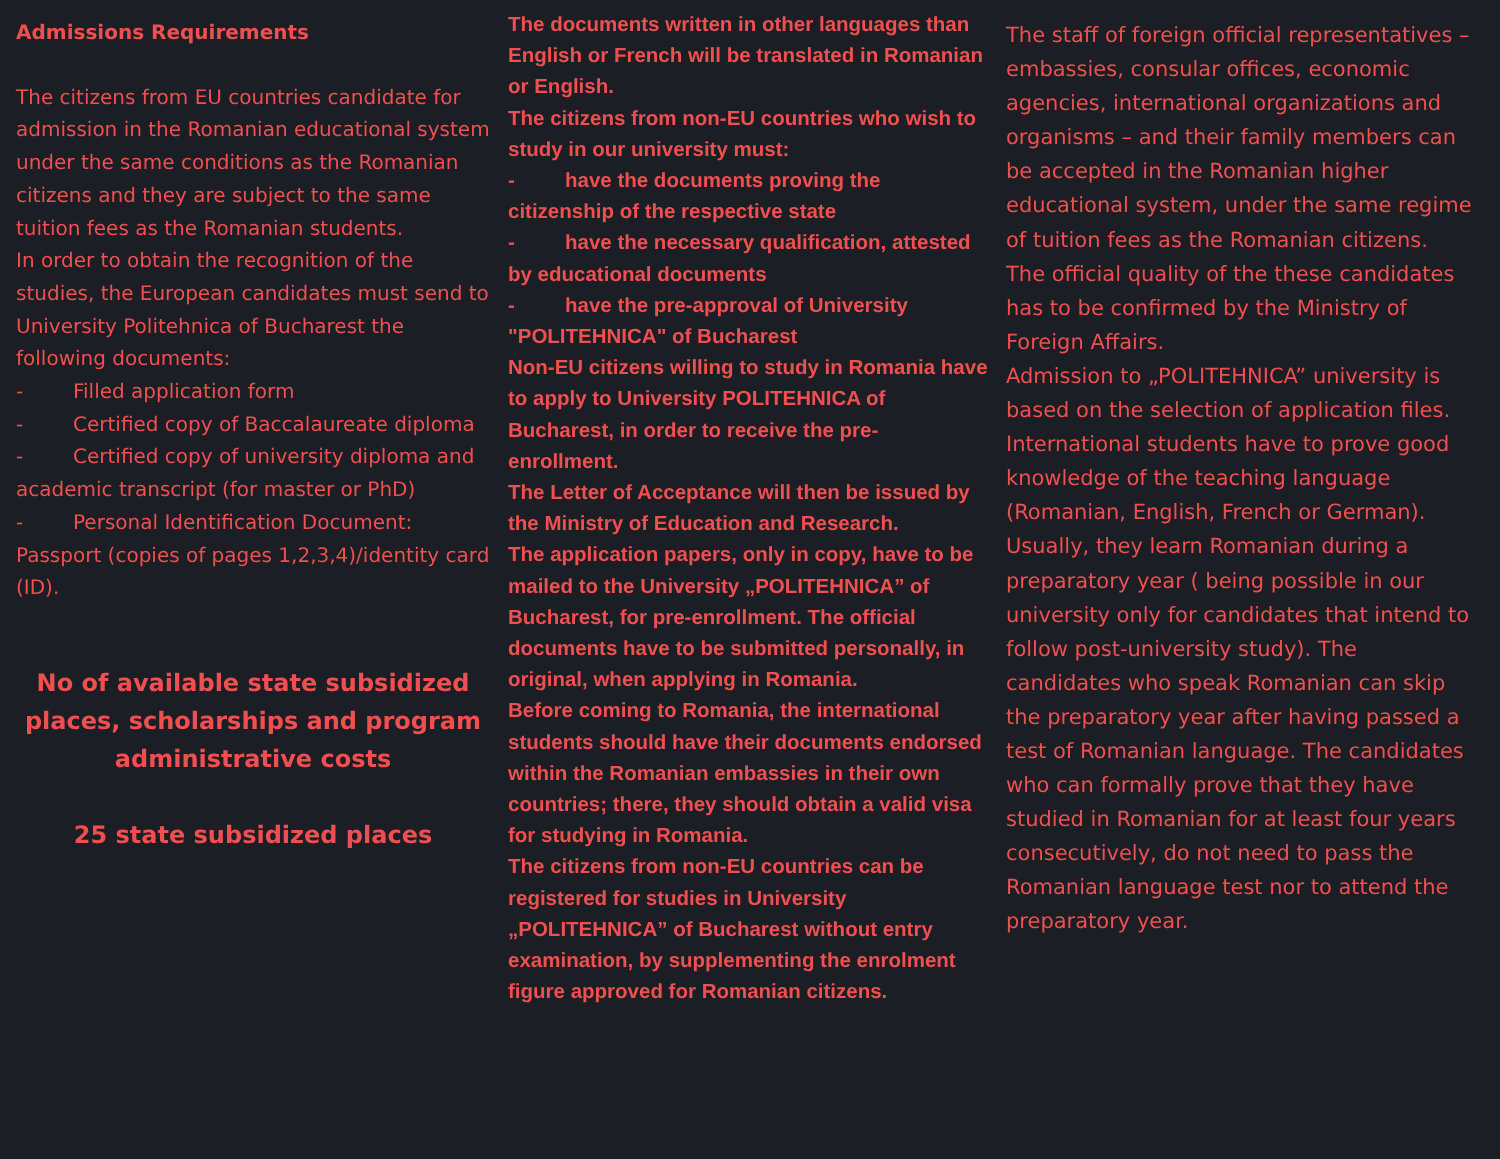Admissions Requirements
The citizens from EU countries candidate for admission in the Romanian educational system under the same conditions as the Romanian citizens and they are subject to the same tuition fees as the Romanian students.
In order to obtain the recognition of the studies, the European candidates must send to University Politehnica of Bucharest the following documents:
- Filled application form
- Certified copy of Baccalaureate diploma
- Certified copy of university diploma and academic transcript (for master or PhD)
- Personal Identification Document: Passport (copies of pages 1,2,3,4)/identity card (ID).
No of available state subsidized places, scholarships and program administrative costs
25 state subsidized places
The documents written in other languages than English or French will be translated in Romanian or English.
The citizens from non-EU countries who wish to study in our university must:
- have the documents proving the citizenship of the respective state
- have the necessary qualification, attested by educational documents
- have the pre-approval of University "POLITEHNICA" of Bucharest
Non-EU citizens willing to study in Romania have to apply to University POLITEHNICA of Bucharest, in order to receive the pre-enrollment.
The Letter of Acceptance will then be issued by the Ministry of Education and Research.
The application papers, only in copy, have to be mailed to the University „POLITEHNICA” of Bucharest, for pre-enrollment. The official documents have to be submitted personally, in original, when applying in Romania.
Before coming to Romania, the international students should have their documents endorsed within the Romanian embassies in their own countries; there, they should obtain a valid visa for studying in Romania.
The citizens from non-EU countries can be registered for studies in University „POLITEHNICA” of Bucharest without entry examination, by supplementing the enrolment figure approved for Romanian citizens.
The staff of foreign official representatives – embassies, consular offices, economic agencies, international organizations and organisms – and their family members can be accepted in the Romanian higher educational system, under the same regime of tuition fees as the Romanian citizens.
The official quality of the these candidates has to be confirmed by the Ministry of Foreign Affairs.
Admission to „POLITEHNICA” university is based on the selection of application files.
International students have to prove good knowledge of the teaching language (Romanian, English, French or German).
Usually, they learn Romanian during a preparatory year ( being possible in our university only for candidates that intend to follow post-university study). The candidates who speak Romanian can skip the preparatory year after having passed a test of Romanian language. The candidates who can formally prove that they have studied in Romanian for at least four years consecutively, do not need to pass the Romanian language test nor to attend the preparatory year.